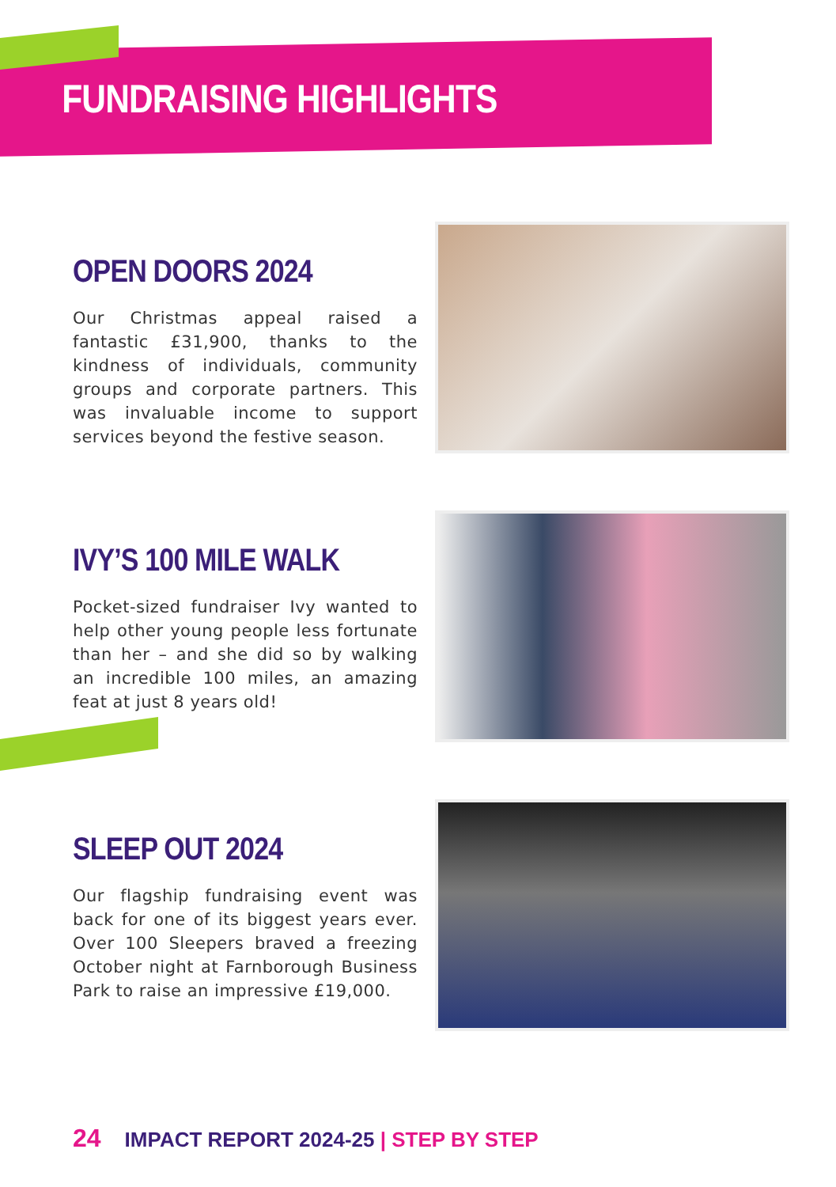FUNDRAISING HIGHLIGHTS
OPEN DOORS 2024
Our Christmas appeal raised a fantastic £31,900, thanks to the kindness of individuals, community groups and corporate partners. This was invaluable income to support services beyond the festive season.
IVY’S 100 MILE WALK
Pocket-sized fundraiser Ivy wanted to help other young people less fortunate than her – and she did so by walking an incredible 100 miles, an amazing feat at just 8 years old!
SLEEP OUT 2024
Our flagship fundraising event was back for one of its biggest years ever. Over 100 Sleepers braved a freezing October night at Farnborough Business Park to raise an impressive £19,000.
24 IMPACT REPORT 2024-25 | STEP BY STEP